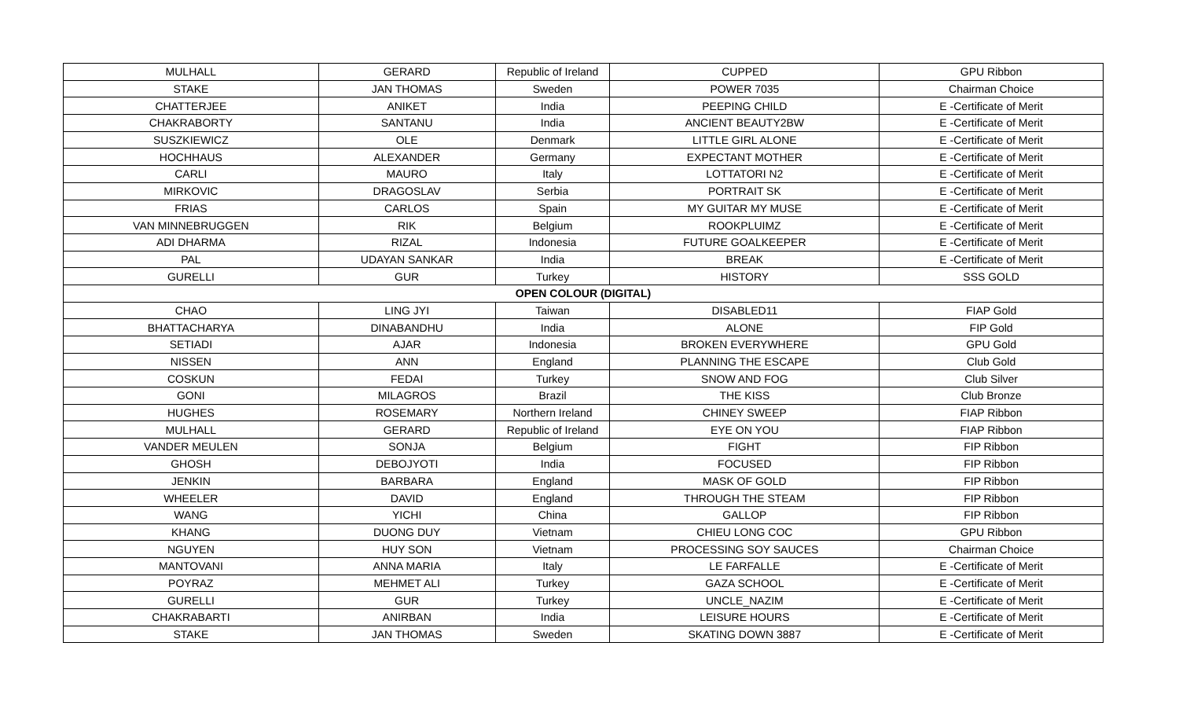| MULHALL | GERARD | Republic of Ireland | CUPPED | GPU Ribbon |
| STAKE | JAN THOMAS | Sweden | POWER 7035 | Chairman Choice |
| CHATTERJEE | ANIKET | India | PEEPING CHILD | E -Certificate of Merit |
| CHAKRABORTY | SANTANU | India | ANCIENT BEAUTY2BW | E -Certificate of Merit |
| SUSZKIEWICZ | OLE | Denmark | LITTLE GIRL ALONE | E -Certificate of Merit |
| HOCHHAUS | ALEXANDER | Germany | EXPECTANT MOTHER | E -Certificate of Merit |
| CARLI | MAURO | Italy | LOTTATORI N2 | E -Certificate of Merit |
| MIRKOVIC | DRAGOSLAV | Serbia | PORTRAIT SK | E -Certificate of Merit |
| FRIAS | CARLOS | Spain | MY GUITAR MY MUSE | E -Certificate of Merit |
| VAN MINNEBRUGGEN | RIK | Belgium | ROOKPLUIMZ | E -Certificate of Merit |
| ADI DHARMA | RIZAL | Indonesia | FUTURE GOALKEEPER | E -Certificate of Merit |
| PAL | UDAYAN SANKAR | India | BREAK | E -Certificate of Merit |
| GURELLI | GUR | Turkey | HISTORY | SSS GOLD |
| OPEN COLOUR (DIGITAL) | | | | |
| CHAO | LING JYI | Taiwan | DISABLED11 | FIAP Gold |
| BHATTACHARYA | DINABANDHU | India | ALONE | FIP Gold |
| SETIADI | AJAR | Indonesia | BROKEN EVERYWHERE | GPU Gold |
| NISSEN | ANN | England | PLANNING THE ESCAPE | Club Gold |
| COSKUN | FEDAI | Turkey | SNOW AND FOG | Club Silver |
| GONI | MILAGROS | Brazil | THE KISS | Club Bronze |
| HUGHES | ROSEMARY | Northern Ireland | CHINEY SWEEP | FIAP Ribbon |
| MULHALL | GERARD | Republic of Ireland | EYE ON YOU | FIAP Ribbon |
| VANDER MEULEN | SONJA | Belgium | FIGHT | FIP Ribbon |
| GHOSH | DEBOJYOTI | India | FOCUSED | FIP Ribbon |
| JENKIN | BARBARA | England | MASK OF GOLD | FIP Ribbon |
| WHEELER | DAVID | England | THROUGH THE STEAM | FIP Ribbon |
| WANG | YICHI | China | GALLOP | FIP Ribbon |
| KHANG | DUONG DUY | Vietnam | CHIEU LONG COC | GPU Ribbon |
| NGUYEN | HUY SON | Vietnam | PROCESSING SOY SAUCES | Chairman Choice |
| MANTOVANI | ANNA MARIA | Italy | LE FARFALLE | E -Certificate of Merit |
| POYRAZ | MEHMET ALI | Turkey | GAZA SCHOOL | E -Certificate of Merit |
| GURELLI | GUR | Turkey | UNCLE_NAZIM | E -Certificate of Merit |
| CHAKRABARTI | ANIRBAN | India | LEISURE HOURS | E -Certificate of Merit |
| STAKE | JAN THOMAS | Sweden | SKATING DOWN 3887 | E -Certificate of Merit |